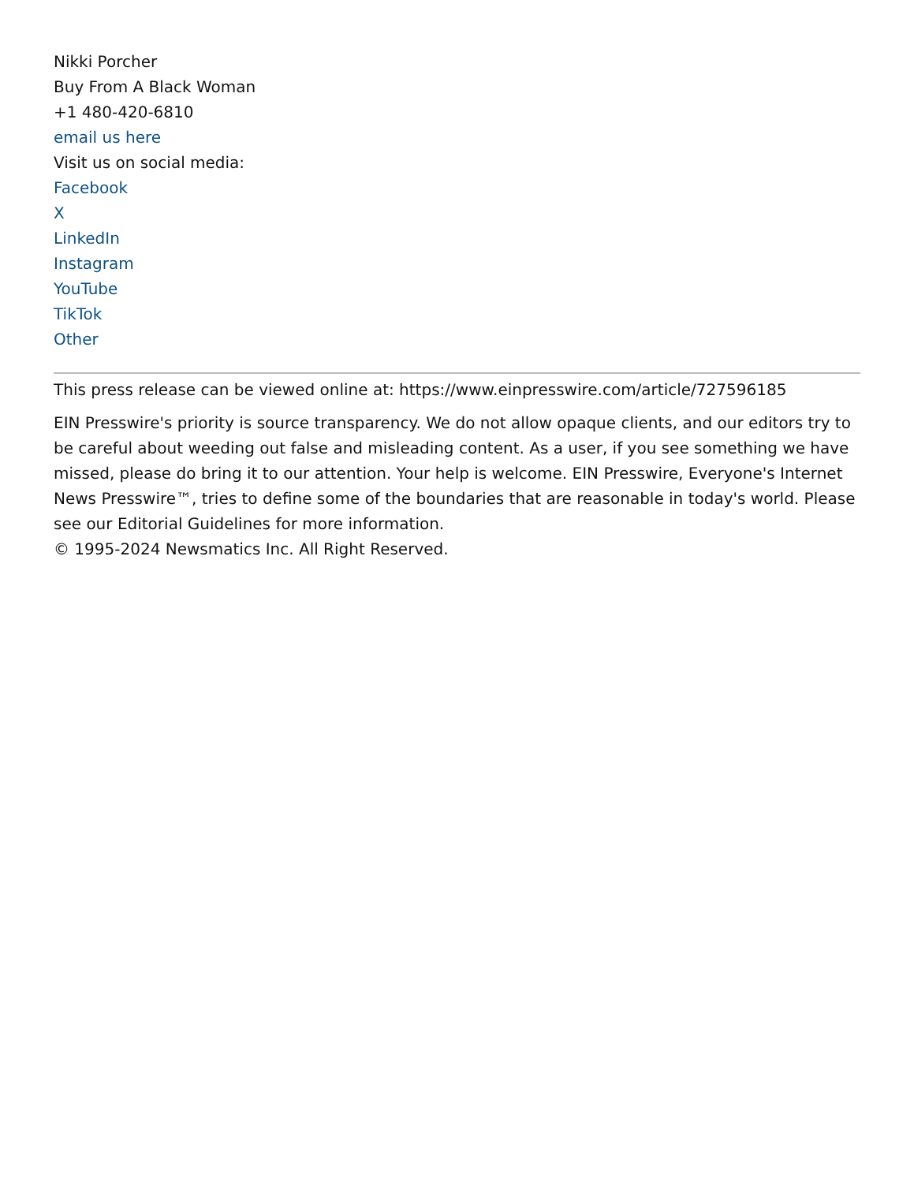Nikki Porcher
Buy From A Black Woman
+1 480-420-6810
email us here
Visit us on social media:
Facebook
X
LinkedIn
Instagram
YouTube
TikTok
Other
This press release can be viewed online at: https://www.einpresswire.com/article/727596185
EIN Presswire's priority is source transparency. We do not allow opaque clients, and our editors try to be careful about weeding out false and misleading content. As a user, if you see something we have missed, please do bring it to our attention. Your help is welcome. EIN Presswire, Everyone's Internet News Presswire™, tries to define some of the boundaries that are reasonable in today's world. Please see our Editorial Guidelines for more information.
© 1995-2024 Newsmatics Inc. All Right Reserved.